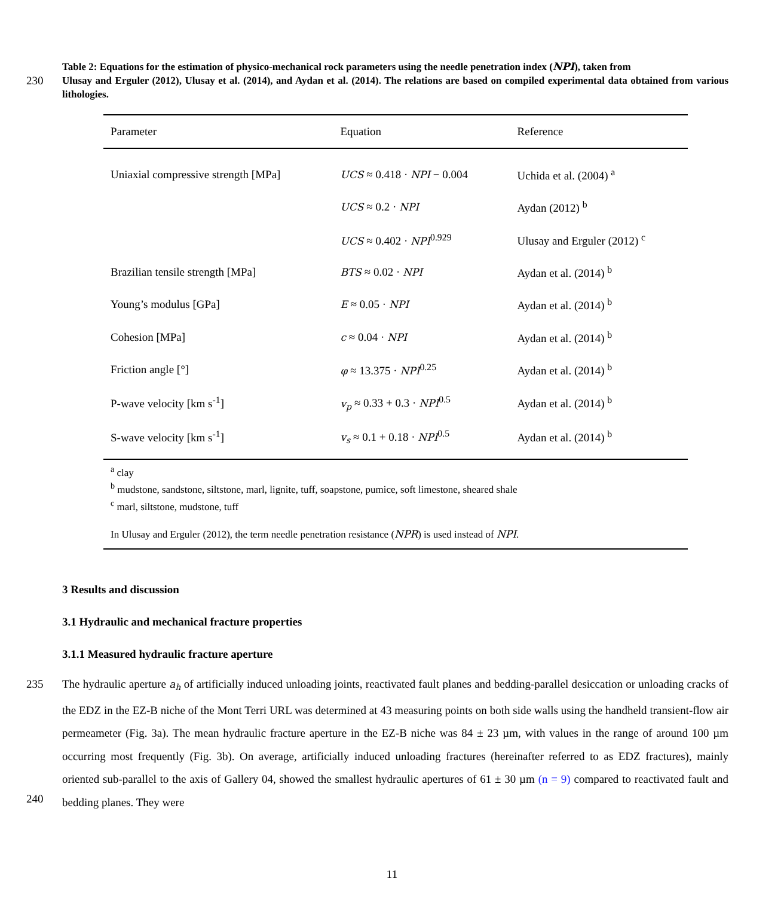Table 2: Equations for the estimation of physico-mechanical rock parameters using the needle penetration index (NPI), taken from
230 Ulusay and Erguler (2012), Ulusay et al. (2014), and Aydan et al. (2014). The relations are based on compiled experimental data obtained from various lithologies.
| Parameter | Equation | Reference |
| --- | --- | --- |
| Uniaxial compressive strength [MPa] | UCS ≈ 0.418 · NPI − 0.004 | Uchida et al. (2004) <sup>a</sup> |
| | UCS ≈ 0.2 · NPI | Aydan (2012) <sup>b</sup> |
| | UCS ≈ 0.402 · NPI<sup>0.929</sup> | Ulusay and Erguler (2012) <sup>c</sup> |
| Brazilian tensile strength [MPa] | BTS ≈ 0.02 · NPI | Aydan et al. (2014) <sup>b</sup> |
| Young’s modulus [GPa] | E ≈ 0.05 · NPI | Aydan et al. (2014) <sup>b</sup> |
| Cohesion [MPa] | c ≈ 0.04 · NPI | Aydan et al. (2014) <sup>b</sup> |
| Friction angle [°] | φ ≈ 13.375 · NPI<sup>0.25</sup> | Aydan et al. (2014) <sup>b</sup> |
| P-wave velocity [km s<sup>-1</sup>] | v<sub>p</sub> ≈ 0.33 + 0.3 · NPI<sup>0.5</sup> | Aydan et al. (2014) <sup>b</sup> |
| S-wave velocity [km s<sup>-1</sup>] | v<sub>s</sub> ≈ 0.1 + 0.18 · NPI<sup>0.5</sup> | Aydan et al. (2014) <sup>b</sup> |
| <sup>a</sup> clay <sup>b</sup> mudstone, sandstone, siltstone, marl, lignite, tuff, soapstone, pumice, soft limestone, sheared shale <sup>c</sup> marl, siltstone, mudstone, tuff In Ulusay and Erguler (2012), the term needle penetration resistance ( NPR ) is used instead of NPI . | | |
3 Results and discussion
3.1 Hydraulic and mechanical fracture properties
3.1.1 Measured hydraulic fracture aperture
235
240
The hydraulic aperture a<sub>h</sub> of artificially induced unloading joints, reactivated fault planes and bedding-parallel desiccation or unloading cracks of the EDZ in the EZ-B niche of the Mont Terri URL was determined at 43 measuring points on both side walls using the handheld transient-flow air permeameter (Fig. 3a). The mean hydraulic fracture aperture in the EZ-B niche was 84 ± 23 µm, with values in the range of around 100 µm occurring most frequently (Fig. 3b). On average, artificially induced unloading fractures (hereinafter referred to as EDZ fractures), mainly oriented sub-parallel to the axis of Gallery 04, showed the smallest hydraulic apertures of 61 ± 30 µm (n = 9) compared to reactivated fault and bedding planes. They were
11